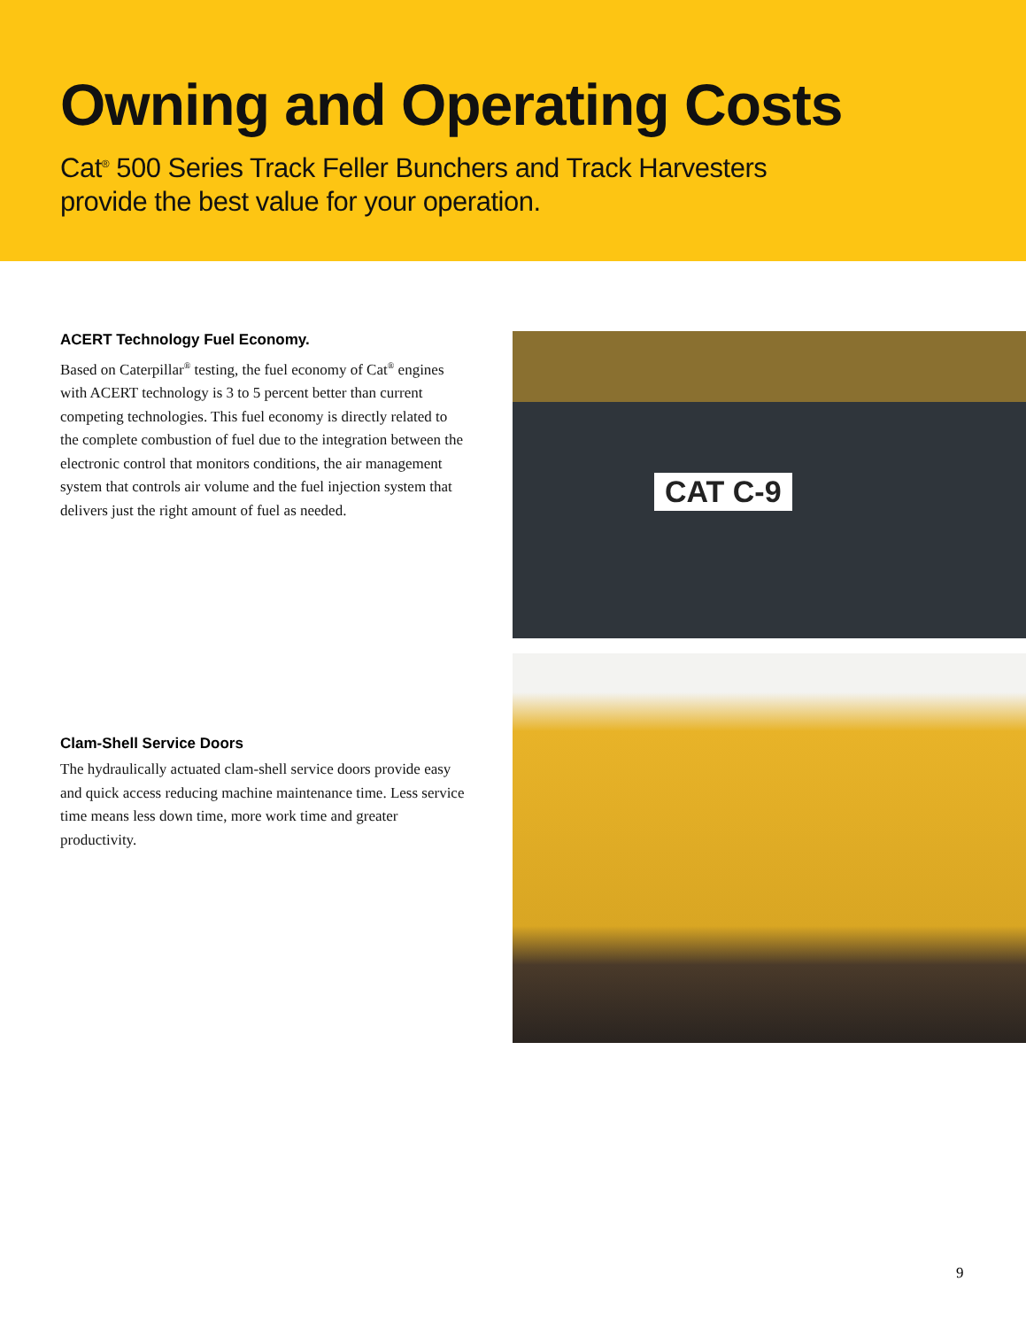Owning and Operating Costs
Cat<sup>®</sup> 500 Series Track Feller Bunchers and Track Harvesters
provide the best value for your operation.
ACERT Technology Fuel Economy.
Based on Caterpillar<sup>®</sup> testing, the fuel economy of Cat<sup>®</sup> engines with ACERT technology is 3 to 5 percent better than current competing technologies. This fuel economy is directly related to the complete combustion of fuel due to the integration between the electronic control that monitors conditions, the air management system that controls air volume and the fuel injection system that delivers just the right amount of fuel as needed.
Clam-Shell Service Doors
The hydraulically actuated clam-shell service doors provide easy and quick access reducing machine maintenance time. Less service time means less down time, more work time and greater productivity.
CAT C-9
9